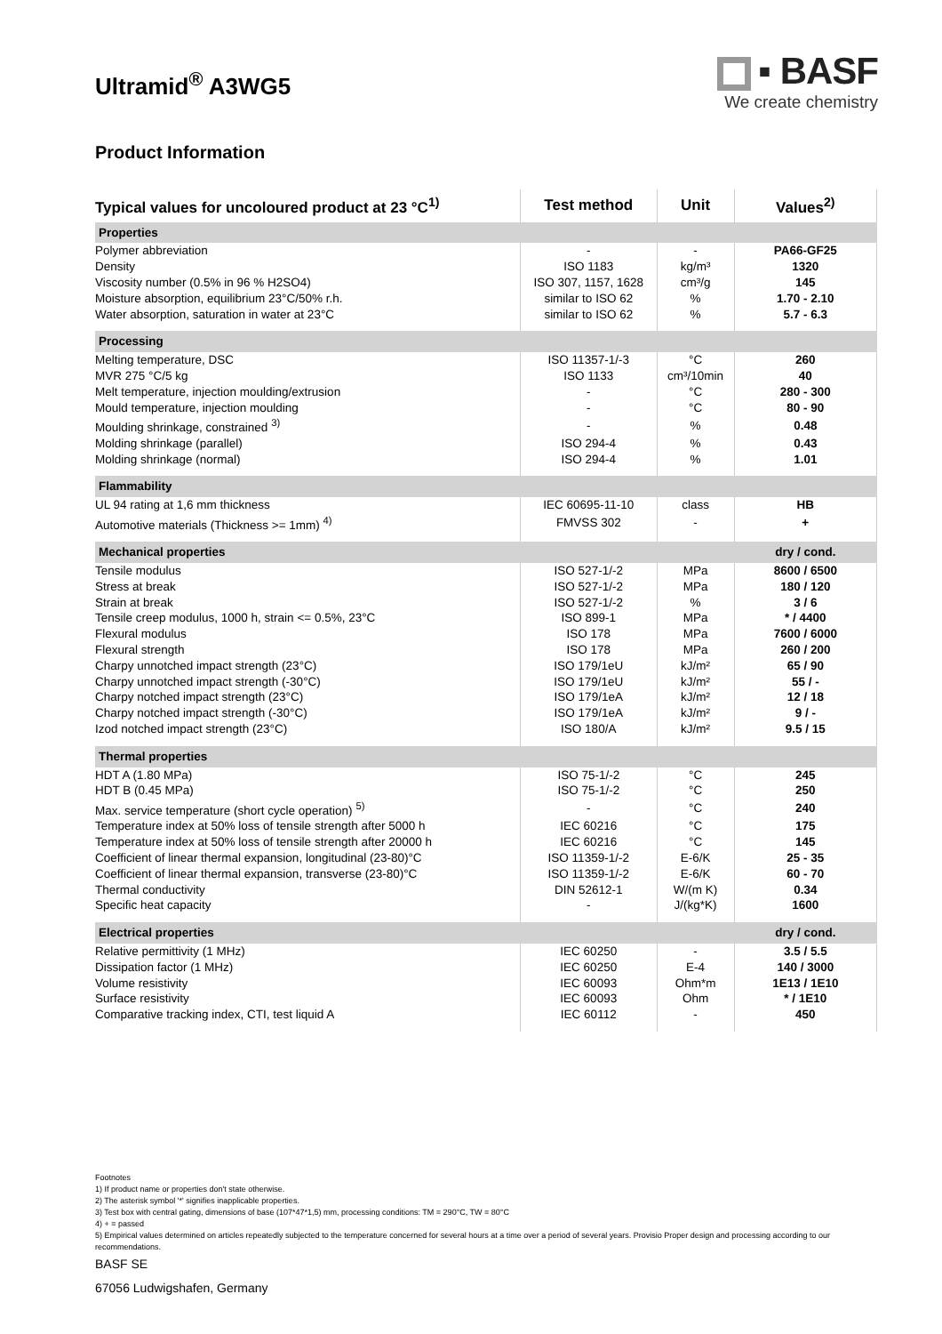Ultramid<sup>®</sup> A3WG5
▪ BASF
We create chemistry
Product Information
| Typical values for uncoloured product at 23 °C<sup>1)</sup> | Test method | Unit | Values<sup>2)</sup> |
| --- | --- | --- | --- |
| Properties | | | |
| Polymer abbreviation | - | - | PA66-GF25 |
| Density | ISO 1183 | kg/m³ | 1320 |
| Viscosity number (0.5% in 96 % H2SO4) | ISO 307, 1157, 1628 | cm³/g | 145 |
| Moisture absorption, equilibrium 23°C/50% r.h. | similar to ISO 62 | % | 1.70 - 2.10 |
| Water absorption, saturation in water at 23°C | similar to ISO 62 | % | 5.7 - 6.3 |
| Processing | | | |
| Melting temperature, DSC | ISO 11357-1/-3 | °C | 260 |
| MVR 275 °C/5 kg | ISO 1133 | cm³/10min | 40 |
| Melt temperature, injection moulding/extrusion | - | °C | 280 - 300 |
| Mould temperature, injection moulding | - | °C | 80 - 90 |
| Moulding shrinkage, constrained <sup>3)</sup> | - | % | 0.48 |
| Molding shrinkage (parallel) | ISO 294-4 | % | 0.43 |
| Molding shrinkage (normal) | ISO 294-4 | % | 1.01 |
| Flammability | | | |
| UL 94 rating at 1,6 mm thickness | IEC 60695-11-10 | class | HB |
| Automotive materials (Thickness >= 1mm) <sup>4)</sup> | FMVSS 302 | - | + |
| Mechanical properties | | | dry / cond. |
| Tensile modulus | ISO 527-1/-2 | MPa | 8600 / 6500 |
| Stress at break | ISO 527-1/-2 | MPa | 180 / 120 |
| Strain at break | ISO 527-1/-2 | % | 3 / 6 |
| Tensile creep modulus, 1000 h, strain <= 0.5%, 23°C | ISO 899-1 | MPa | * / 4400 |
| Flexural modulus | ISO 178 | MPa | 7600 / 6000 |
| Flexural strength | ISO 178 | MPa | 260 / 200 |
| Charpy unnotched impact strength (23°C) | ISO 179/1eU | kJ/m² | 65 / 90 |
| Charpy unnotched impact strength (-30°C) | ISO 179/1eU | kJ/m² | 55 / - |
| Charpy notched impact strength (23°C) | ISO 179/1eA | kJ/m² | 12 / 18 |
| Charpy notched impact strength (-30°C) | ISO 179/1eA | kJ/m² | 9 / - |
| Izod notched impact strength (23°C) | ISO 180/A | kJ/m² | 9.5 / 15 |
| Thermal properties | | | |
| HDT A (1.80 MPa) | ISO 75-1/-2 | °C | 245 |
| HDT B (0.45 MPa) | ISO 75-1/-2 | °C | 250 |
| Max. service temperature (short cycle operation) <sup>5)</sup> | - | °C | 240 |
| Temperature index at 50% loss of tensile strength after 5000 h | IEC 60216 | °C | 175 |
| Temperature index at 50% loss of tensile strength after 20000 h | IEC 60216 | °C | 145 |
| Coefficient of linear thermal expansion, longitudinal (23-80)°C | ISO 11359-1/-2 | E-6/K | 25 - 35 |
| Coefficient of linear thermal expansion, transverse (23-80)°C | ISO 11359-1/-2 | E-6/K | 60 - 70 |
| Thermal conductivity | DIN 52612-1 | W/(m K) | 0.34 |
| Specific heat capacity | - | J/(kg*K) | 1600 |
| Electrical properties | | | dry / cond. |
| Relative permittivity (1 MHz) | IEC 60250 | - | 3.5 / 5.5 |
| Dissipation factor (1 MHz) | IEC 60250 | E-4 | 140 / 3000 |
| Volume resistivity | IEC 60093 | Ohm*m | 1E13 / 1E10 |
| Surface resistivity | IEC 60093 | Ohm | * / 1E10 |
| Comparative tracking index, CTI, test liquid A | IEC 60112 | - | 450 |
Footnotes
1) If product name or properties don't state otherwise.
2) The asterisk symbol '*' signifies inapplicable properties.
3) Test box with central gating, dimensions of base (107*47*1,5) mm, processing conditions: TM = 290°C, TW = 80°C
4) + = passed
5) Empirical values determined on articles repeatedly subjected to the temperature concerned for several hours at a time over a period of several years. Provisio Proper design and processing according to our recommendations.
BASF SE
67056 Ludwigshafen, Germany